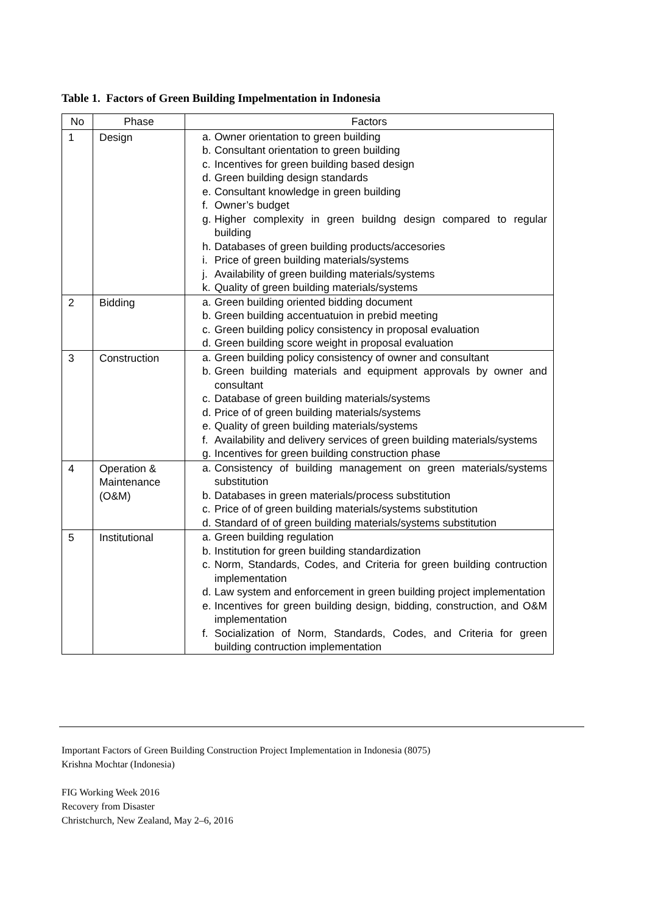Table 1. Factors of Green Building Impelmentation in Indonesia
| No | Phase | Factors |
| --- | --- | --- |
| 1 | Design | a. Owner orientation to green building b. Consultant orientation to green building c. Incentives for green building based design d. Green building design standards e. Consultant knowledge in green building f. Owner’s budget g. Higher complexity in green buildng design compared to regular building h. Databases of green building products/accesories i. Price of green building materials/systems j. Availability of green building materials/systems k. Quality of green building materials/systems |
| 2 | Bidding | a. Green building oriented bidding document b. Green building accentuatuion in prebid meeting c. Green building policy consistency in proposal evaluation d. Green building score weight in proposal evaluation |
| 3 | Construction | a. Green building policy consistency of owner and consultant b. Green building materials and equipment approvals by owner and consultant c. Database of green building materials/systems d. Price of of green building materials/systems e. Quality of green building materials/systems f. Availability and delivery services of green building materials/systems g. Incentives for green building construction phase |
| 4 | Operation & Maintenance (O&M) | a. Consistency of building management on green materials/systems substitution b. Databases in green materials/process substitution c. Price of of green building materials/systems substitution d. Standard of of green building materials/systems substitution |
| 5 | Institutional | a. Green building regulation b. Institution for green building standardization c. Norm, Standards, Codes, and Criteria for green building contruction implementation d. Law system and enforcement in green building project implementation e. Incentives for green building design, bidding, construction, and O&M implementation f. Socialization of Norm, Standards, Codes, and Criteria for green building contruction implementation |
Important Factors of Green Building Construction Project Implementation in Indonesia (8075)
Krishna Mochtar (Indonesia)
FIG Working Week 2016
Recovery from Disaster
Christchurch, New Zealand, May 2–6, 2016